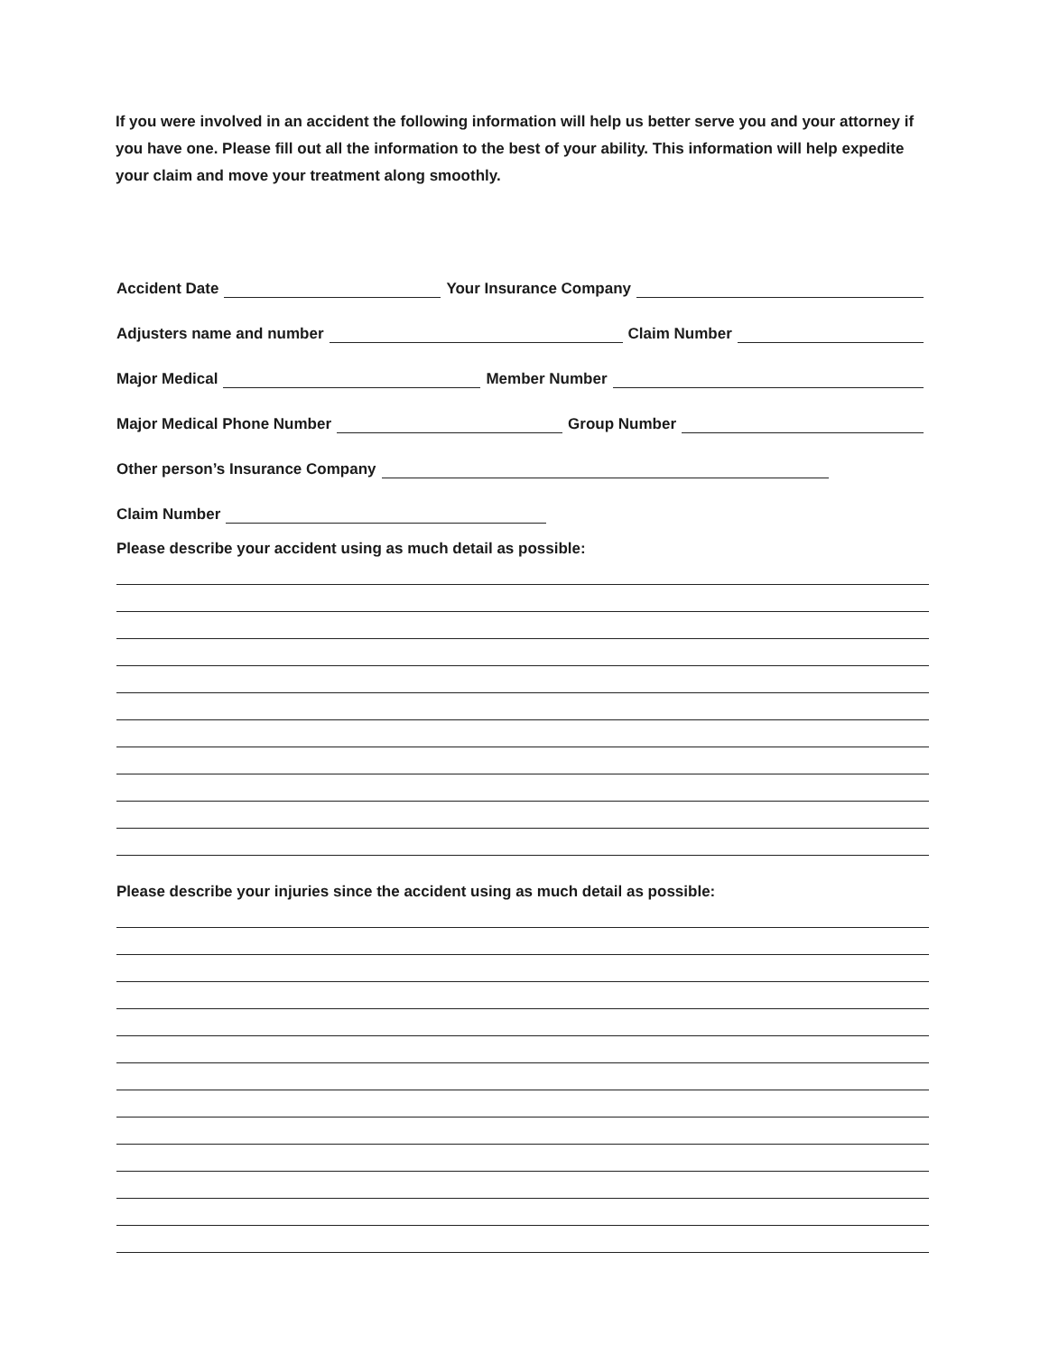If you were involved in an accident the following information will help us better serve you and your attorney if you have one. Please fill out all the information to the best of your ability. This information will help expedite your claim and move your treatment along smoothly.
Accident Date Your Insurance Company
Adjusters name and number Claim Number
Major Medical Member Number
Major Medical Phone Number Group Number
Other person’s Insurance Company
Claim Number
Please describe your accident using as much detail as possible:
Please describe your injuries since the accident using as much detail as possible: